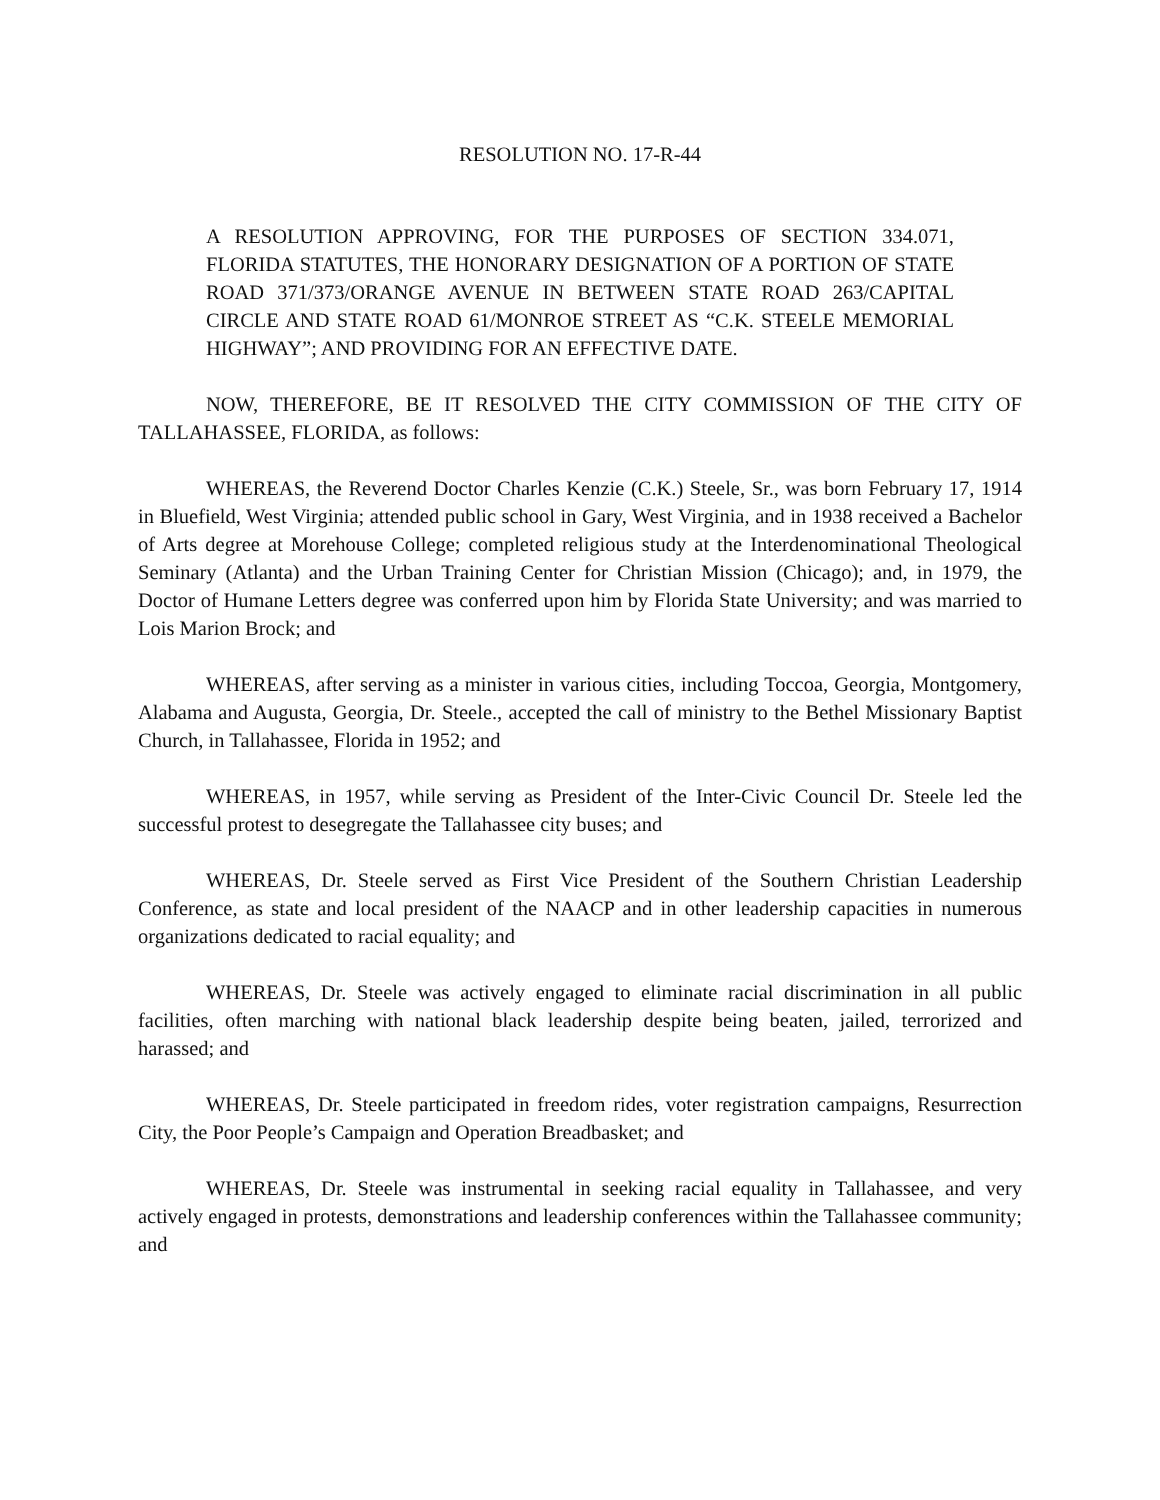RESOLUTION NO. 17-R-44
A RESOLUTION APPROVING, FOR THE PURPOSES OF SECTION 334.071, FLORIDA STATUTES, THE HONORARY DESIGNATION OF A PORTION OF STATE ROAD 371/373/ORANGE AVENUE IN BETWEEN STATE ROAD 263/CAPITAL CIRCLE AND STATE ROAD 61/MONROE STREET AS “C.K. STEELE MEMORIAL HIGHWAY”; AND PROVIDING FOR AN EFFECTIVE DATE.
NOW, THEREFORE, BE IT RESOLVED THE CITY COMMISSION OF THE CITY OF TALLAHASSEE, FLORIDA, as follows:
WHEREAS, the Reverend Doctor Charles Kenzie (C.K.) Steele, Sr., was born February 17, 1914 in Bluefield, West Virginia; attended public school in Gary, West Virginia, and in 1938 received a Bachelor of Arts degree at Morehouse College; completed religious study at the Interdenominational Theological Seminary (Atlanta) and the Urban Training Center for Christian Mission (Chicago); and, in 1979, the Doctor of Humane Letters degree was conferred upon him by Florida State University; and was married to Lois Marion Brock; and
WHEREAS, after serving as a minister in various cities, including Toccoa, Georgia, Montgomery, Alabama and Augusta, Georgia, Dr. Steele., accepted the call of ministry to the Bethel Missionary Baptist Church, in Tallahassee, Florida in 1952; and
WHEREAS, in 1957, while serving as President of the Inter-Civic Council Dr. Steele led the successful protest to desegregate the Tallahassee city buses; and
WHEREAS, Dr. Steele served as First Vice President of the Southern Christian Leadership Conference, as state and local president of the NAACP and in other leadership capacities in numerous organizations dedicated to racial equality; and
WHEREAS, Dr. Steele was actively engaged to eliminate racial discrimination in all public facilities, often marching with national black leadership despite being beaten, jailed, terrorized and harassed; and
WHEREAS, Dr. Steele participated in freedom rides, voter registration campaigns, Resurrection City, the Poor People’s Campaign and Operation Breadbasket; and
WHEREAS, Dr. Steele was instrumental in seeking racial equality in Tallahassee, and very actively engaged in protests, demonstrations and leadership conferences within the Tallahassee community; and